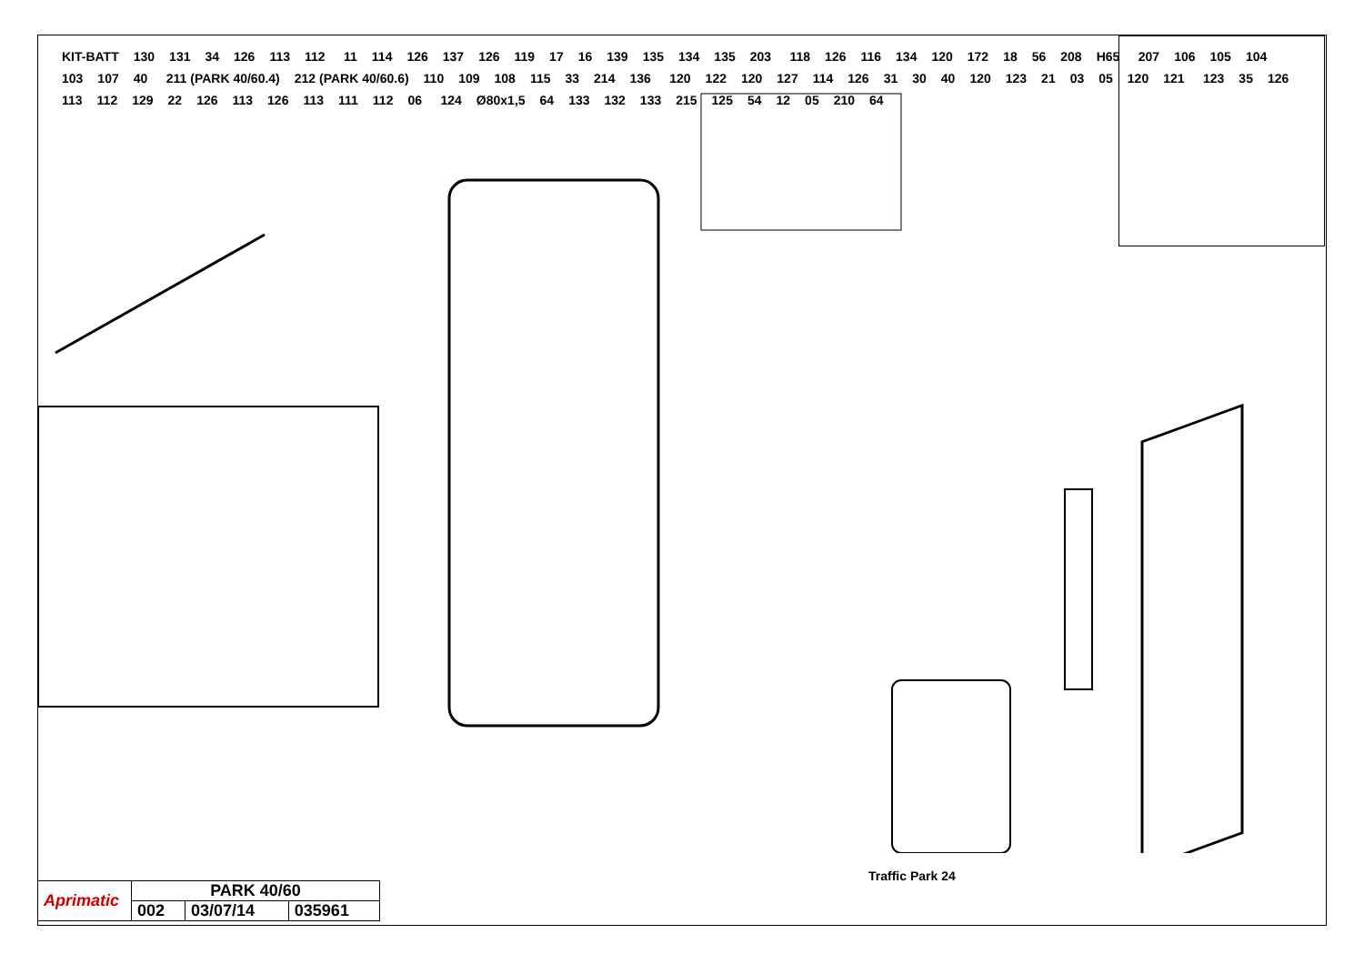KIT-BATT 130 131 34 126 113 112 11 114 126 137 126 119 17 16 139 135 134 135 203 118 126 116 134 120 172 18 56 208 H65 207 106 105 104 103 107 40 211 (PARK 40/60.4) 212 (PARK 40/60.6) 110 109 108 115 33 214 136 120 122 120 127 114 126 31 30 40 120 123 21 03 05 120 121 123 35 126 113 112 129 22 126 113 126 113 111 112 06 124 Ø80x1,5 64 133 132 133 215 125 54 12 05 210 64
Traffic Park 24
| Aprimatic | PARK 40/60 | | |
| | 002 | 03/07/14 | 035961 |